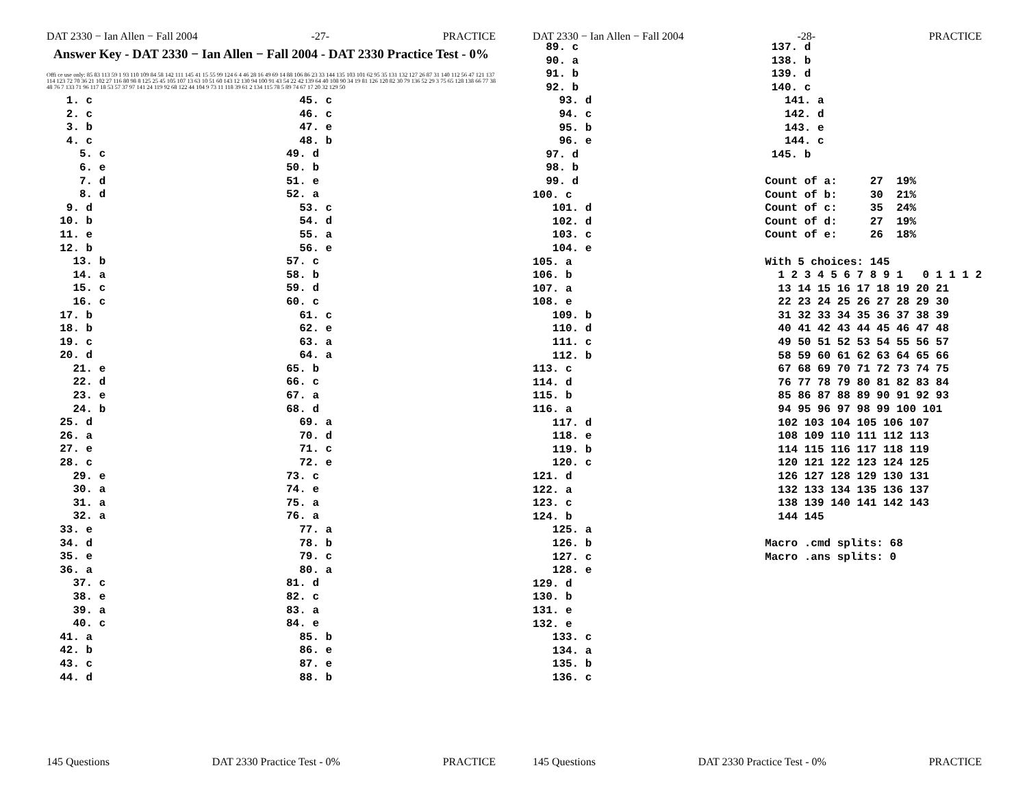DAT 2330 − Ian Allen − Fall 2004 -27- PRACTICE
Answer Key - DAT 2330 − Ian Allen − Fall 2004 - DAT 2330 Practice Test - 0%
Offi ce use only: 85 83 113 59 1 93 110 109 84 58 142 111 145 41 15 55 99 124 6 4 46 28 16 49 69 14 88 106 86 23 33 144 135 103 101 62 95 35 131 132 127 26 87 31 140 112 56 47 121 137 114 123 72 70 36 21 102 27 116 80 98 8 125 25 45 105 107 13 63 10 51 60 143 12 130 94 100 91 43 54 22 42 139 64 40 108 90 34 19 81 126 120 82 30 79 136 52 29 3 75 65 128 138 66 77 38 48 76 7 133 71 96 117 18 53 57 37 97 141 24 119 92 68 122 44 104 9 73 11 118 39 61 2 134 115 78 5 89 74 67 17 20 32 129 50
   1. c
   2. c
   3. b
   4. c
     5. c
     6. e
     7. d
     8. d
   9. d
  10. b
  11. e
  12. b
    13. b
    14. a
    15. c
    16. c
  17. b
  18. b
  19. c
  20. d
    21. e
    22. d
    23. e
    24. b
  25. d
  26. a
  27. e
  28. c
    29. e
    30. a
    31. a
    32. a
  33. e
  34. d
  35. e
  36. a
    37. c
    38. e
    39. a
    40. c
  41. a
  42. b
  43. c
  44. d
  45. c
  46. c
  47. e
  48. b
49. d
50. b
51. e
52. a
  53. c
  54. d
  55. a
  56. e
57. c
58. b
59. d
60. c
  61. c
  62. e
  63. a
  64. a
65. b
66. c
67. a
68. d
  69. a
  70. d
  71. c
  72. e
73. c
74. e
75. a
76. a
  77. a
  78. b
  79. c
  80. a
81. d
82. c
83. a
84. e
  85. b
  86. e
  87. e
  88. b
145 Questions DAT 2330 Practice Test - 0% PRACTICE
DAT 2330 − Ian Allen − Fall 2004 -28- PRACTICE
  89. c
  90. a
  91. b
  92. b
    93. d
    94. c
    95. b
    96. e
  97. d
  98. b
  99. d
100. c
   101. d
   102. d
   103. c
   104. e
105. a
106. b
107. a
108. e
   109. b
   110. d
   111. c
   112. b
113. c
114. d
115. b
116. a
   117. d
   118. e
   119. b
   120. c
121. d
122. a
123. c
124. b
   125. a
   126. b
   127. c
   128. e
129. d
130. b
131. e
132. e
   133. c
   134. a
   135. b
   136. c
 137. d
 138. b
 139. d
 140. c
   141. a
   142. d
   143. e
   144. c
 145. b

Count of a:     27  19%
Count of b:     30  21%
Count of c:     35  24%
Count of d:     27  19%
Count of e:     26  18%

With 5 choices: 145
  1 2 3 4 5 6 7 8 9 1   0 1 1 1 2
  13 14 15 16 17 18 19 20 21
  22 23 24 25 26 27 28 29 30
  31 32 33 34 35 36 37 38 39
  40 41 42 43 44 45 46 47 48
  49 50 51 52 53 54 55 56 57
  58 59 60 61 62 63 64 65 66
  67 68 69 70 71 72 73 74 75
  76 77 78 79 80 81 82 83 84
  85 86 87 88 89 90 91 92 93
  94 95 96 97 98 99 100 101
  102 103 104 105 106 107
  108 109 110 111 112 113
  114 115 116 117 118 119
  120 121 122 123 124 125
  126 127 128 129 130 131
  132 133 134 135 136 137
  138 139 140 141 142 143
  144 145

Macro .cmd splits: 68
Macro .ans splits: 0
145 Questions DAT 2330 Practice Test - 0% PRACTICE